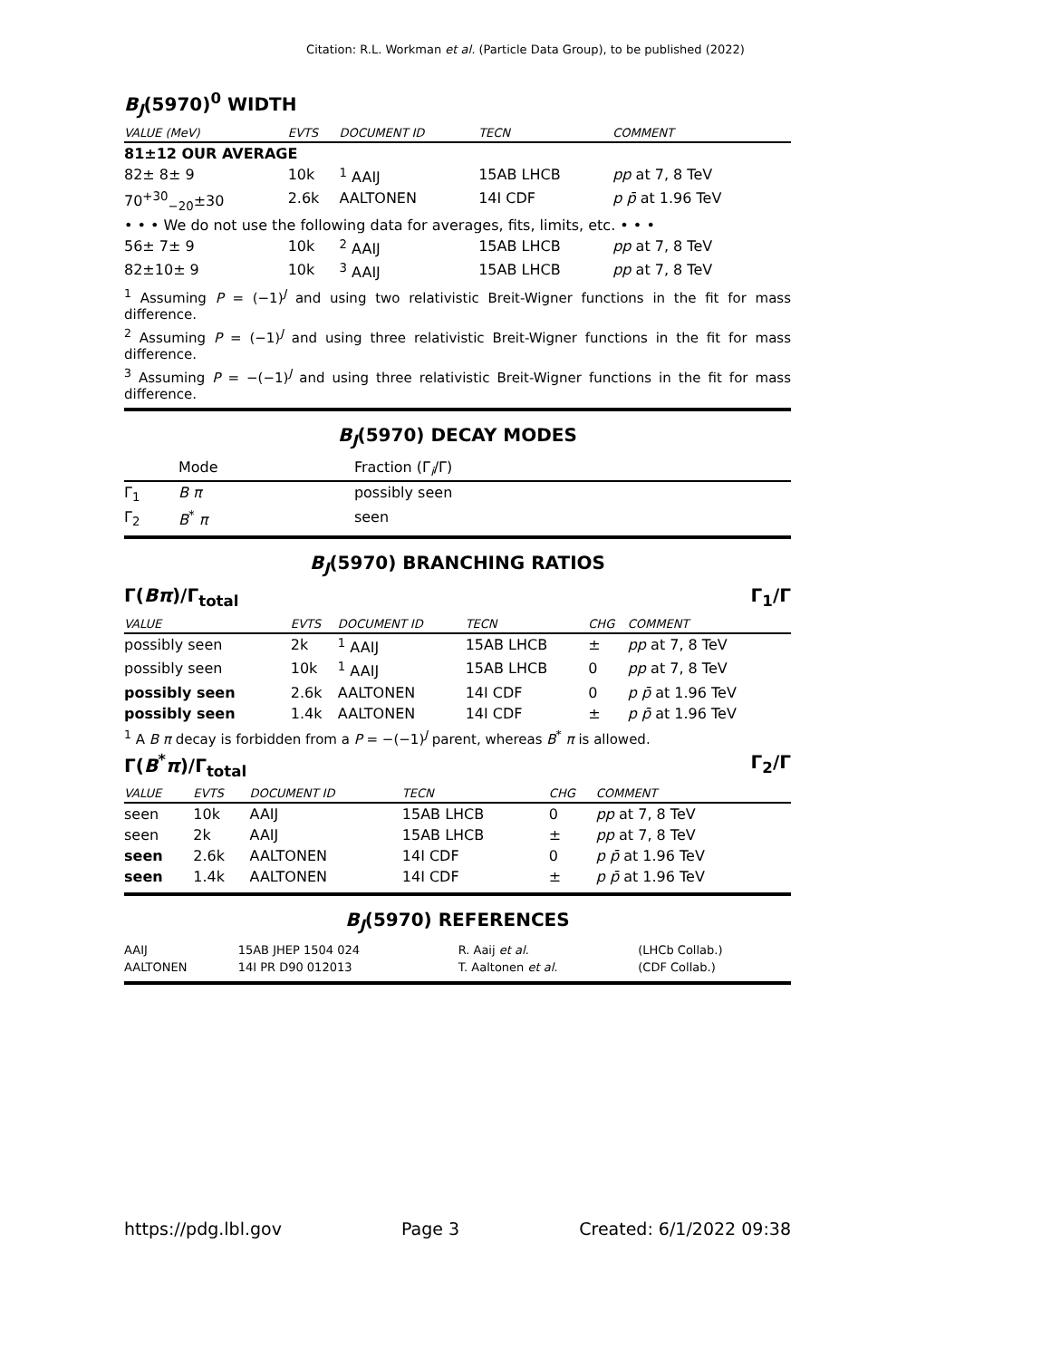Citation: R.L. Workman et al. (Particle Data Group), to be published (2022)
B<sub>J</sub>(5970)<sup>0</sup> WIDTH
| VALUE (MeV) | EVTS | DOCUMENT ID | TECN | COMMENT |
| --- | --- | --- | --- | --- |
| 81±12 OUR AVERAGE | | | | |
| 82± 8± 9 | 10k | <sup>1</sup> AAIJ | 15AB LHCB | pp at 7, 8 TeV |
| 70<sup>+30</sup><sub>−20</sub>±30 | 2.6k | AALTONEN | 14I CDF | p p̄ at 1.96 TeV |
| • • • We do not use the following data for averages, fits, limits, etc. • • • | | | | |
| 56± 7± 9 | 10k | <sup>2</sup> AAIJ | 15AB LHCB | pp at 7, 8 TeV |
| 82±10± 9 | 10k | <sup>3</sup> AAIJ | 15AB LHCB | pp at 7, 8 TeV |
<sup>1</sup> Assuming P = (−1)<sup>J</sup> and using two relativistic Breit-Wigner functions in the fit for mass difference.
<sup>2</sup> Assuming P = (−1)<sup>J</sup> and using three relativistic Breit-Wigner functions in the fit for mass difference.
<sup>3</sup> Assuming P = −(−1)<sup>J</sup> and using three relativistic Breit-Wigner functions in the fit for mass difference.
B<sub>J</sub>(5970) DECAY MODES
| | Mode | Fraction (Γ<sub>i</sub>/Γ) |
| Γ<sub>1</sub> | B π | possibly seen |
| Γ<sub>2</sub> | B<sup>*</sup> π | seen |
B<sub>J</sub>(5970) BRANCHING RATIOS
Γ(Bπ)/Γ<sub>total</sub> Γ<sub>1</sub>/Γ
| VALUE | EVTS | DOCUMENT ID | TECN | CHG | COMMENT |
| --- | --- | --- | --- | --- | --- |
| possibly seen | 2k | <sup>1</sup> AAIJ | 15AB LHCB | ± | pp at 7, 8 TeV |
| possibly seen | 10k | <sup>1</sup> AAIJ | 15AB LHCB | 0 | pp at 7, 8 TeV |
| possibly seen | 2.6k | AALTONEN | 14I CDF | 0 | p p̄ at 1.96 TeV |
| possibly seen | 1.4k | AALTONEN | 14I CDF | ± | p p̄ at 1.96 TeV |
<sup>1</sup> A B π decay is forbidden from a P = −(−1)<sup>J</sup> parent, whereas B<sup>*</sup> π is allowed.
Γ(B<sup>*</sup>π)/Γ<sub>total</sub> Γ<sub>2</sub>/Γ
| VALUE | EVTS | DOCUMENT ID | TECN | CHG | COMMENT |
| --- | --- | --- | --- | --- | --- |
| seen | 10k | AAIJ | 15AB LHCB | 0 | pp at 7, 8 TeV |
| seen | 2k | AAIJ | 15AB LHCB | ± | pp at 7, 8 TeV |
| seen | 2.6k | AALTONEN | 14I CDF | 0 | p p̄ at 1.96 TeV |
| seen | 1.4k | AALTONEN | 14I CDF | ± | p p̄ at 1.96 TeV |
B<sub>J</sub>(5970) REFERENCES
| AAIJ | 15AB JHEP 1504 024 | R. Aaij et al. | (LHCb Collab.) |
| AALTONEN | 14I PR D90 012013 | T. Aaltonen et al. | (CDF Collab.) |
https://pdg.lbl.gov Page 3 Created: 6/1/2022 09:38